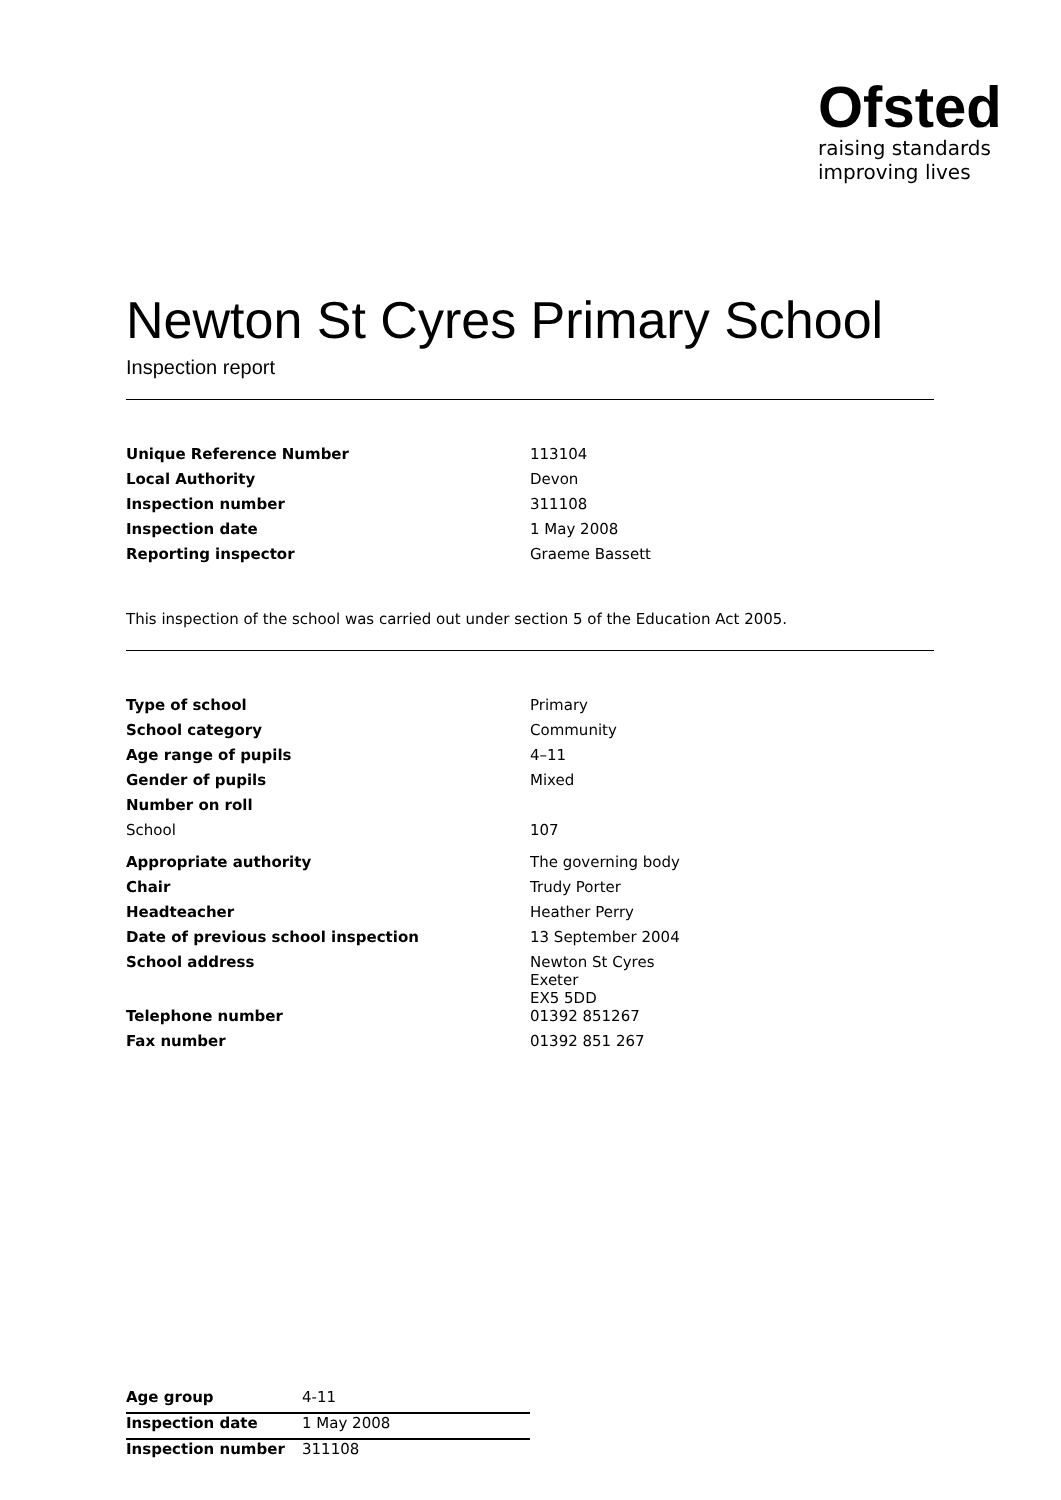Ofsted
raising standards
improving lives
Newton St Cyres Primary School
Inspection report
| Unique Reference Number | 113104 |
| Local Authority | Devon |
| Inspection number | 311108 |
| Inspection date | 1 May 2008 |
| Reporting inspector | Graeme Bassett |
This inspection of the school was carried out under section 5 of the Education Act 2005.
| Type of school | Primary |
| School category | Community |
| Age range of pupils | 4–11 |
| Gender of pupils | Mixed |
| Number on roll | |
| School | 107 |
| Appropriate authority | The governing body |
| Chair | Trudy Porter |
| Headteacher | Heather Perry |
| Date of previous school inspection | 13 September 2004 |
| School address | Newton St Cyres Exeter EX5 5DD |
| Telephone number | 01392 851267 |
| Fax number | 01392 851 267 |
| Age group | 4-11 |
| Inspection date | 1 May 2008 |
| Inspection number | 311108 |